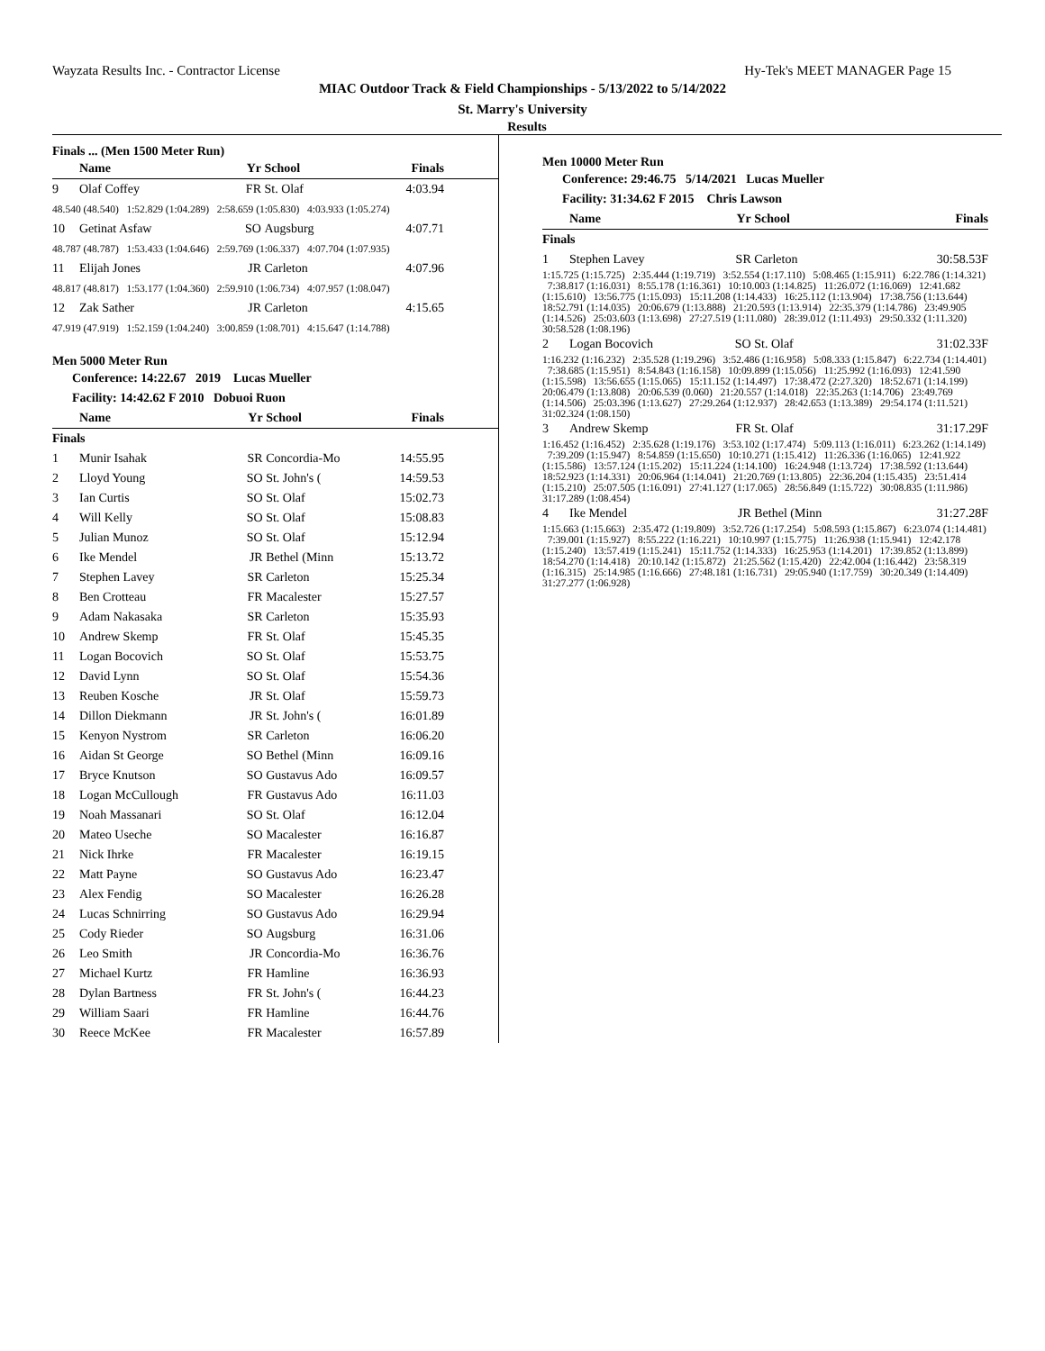Wayzata Results Inc. - Contractor License Hy-Tek's MEET MANAGER Page 15
MIAC Outdoor Track & Field Championships - 5/13/2022 to 5/14/2022
St. Marry's University
Results
Finals ... (Men 1500 Meter Run)
| | Name | Yr | School | Finals | |
| --- | --- | --- | --- | --- | --- |
| 9 | Olaf Coffey | FR | St. Olaf | 4:03.94 | |
| 48.540 (48.540) 1:52.829 (1:04.289) 2:58.659 (1:05.830) 4:03.933 (1:05.274) | | | | | |
| 10 | Getinat Asfaw | SO | Augsburg | 4:07.71 | |
| 48.787 (48.787) 1:53.433 (1:04.646) 2:59.769 (1:06.337) 4:07.704 (1:07.935) | | | | | |
| 11 | Elijah Jones | JR | Carleton | 4:07.96 | |
| 48.817 (48.817) 1:53.177 (1:04.360) 2:59.910 (1:06.734) 4:07.957 (1:08.047) | | | | | |
| 12 | Zak Sather | JR | Carleton | 4:15.65 | |
| 47.919 (47.919) 1:52.159 (1:04.240) 3:00.859 (1:08.701) 4:15.647 (1:14.788) | | | | | |
Men 5000 Meter Run
Conference: 14:22.67 2019 Lucas Mueller
Facility: 14:42.62 F 2010 Dobuoi Ruon
| | Name | Yr | School | Finals | |
| --- | --- | --- | --- | --- | --- |
| Finals | | | | | |
| 1 | Munir Isahak | SR | Concordia-Mo | 14:55.95 | |
| 2 | Lloyd Young | SO | St. John's ( | 14:59.53 | |
| 3 | Ian Curtis | SO | St. Olaf | 15:02.73 | |
| 4 | Will Kelly | SO | St. Olaf | 15:08.83 | |
| 5 | Julian Munoz | SO | St. Olaf | 15:12.94 | |
| 6 | Ike Mendel | JR | Bethel (Minn | 15:13.72 | |
| 7 | Stephen Lavey | SR | Carleton | 15:25.34 | |
| 8 | Ben Crotteau | FR | Macalester | 15:27.57 | |
| 9 | Adam Nakasaka | SR | Carleton | 15:35.93 | |
| 10 | Andrew Skemp | FR | St. Olaf | 15:45.35 | |
| 11 | Logan Bocovich | SO | St. Olaf | 15:53.75 | |
| 12 | David Lynn | SO | St. Olaf | 15:54.36 | |
| 13 | Reuben Kosche | JR | St. Olaf | 15:59.73 | |
| 14 | Dillon Diekmann | JR | St. John's ( | 16:01.89 | |
| 15 | Kenyon Nystrom | SR | Carleton | 16:06.20 | |
| 16 | Aidan St George | SO | Bethel (Minn | 16:09.16 | |
| 17 | Bryce Knutson | SO | Gustavus Ado | 16:09.57 | |
| 18 | Logan McCullough | FR | Gustavus Ado | 16:11.03 | |
| 19 | Noah Massanari | SO | St. Olaf | 16:12.04 | |
| 20 | Mateo Useche | SO | Macalester | 16:16.87 | |
| 21 | Nick Ihrke | FR | Macalester | 16:19.15 | |
| 22 | Matt Payne | SO | Gustavus Ado | 16:23.47 | |
| 23 | Alex Fendig | SO | Macalester | 16:26.28 | |
| 24 | Lucas Schnirring | SO | Gustavus Ado | 16:29.94 | |
| 25 | Cody Rieder | SO | Augsburg | 16:31.06 | |
| 26 | Leo Smith | JR | Concordia-Mo | 16:36.76 | |
| 27 | Michael Kurtz | FR | Hamline | 16:36.93 | |
| 28 | Dylan Bartness | FR | St. John's ( | 16:44.23 | |
| 29 | William Saari | FR | Hamline | 16:44.76 | |
| 30 | Reece McKee | FR | Macalester | 16:57.89 | |
Men 10000 Meter Run
Conference: 29:46.75 5/14/2021 Lucas Mueller
Facility: 31:34.62 F 2015 Chris Lawson
| | Name | Yr | School | Finals |
| --- | --- | --- | --- | --- |
| Finals | | | | |
| 1 | Stephen Lavey | SR | Carleton | 30:58.53F |
| 1:15.725 (1:15.725) 2:35.444 (1:19.719) 3:52.554 (1:17.110) 5:08.465 (1:15.911) 6:22.786 (1:14.321) 7:38.817 (1:16.031) 8:55.178 (1:16.361) 10:10.003 (1:14.825) 11:26.072 (1:16.069) 12:41.682 (1:15.610) 13:56.775 (1:15.093) 15:11.208 (1:14.433) 16:25.112 (1:13.904) 17:38.756 (1:13.644) 18:52.791 (1:14.035) 20:06.679 (1:13.888) 21:20.593 (1:13.914) 22:35.379 (1:14.786) 23:49.905 (1:14.526) 25:03.603 (1:13.698) 27:27.519 (1:11.080) 28:39.012 (1:11.493) 29:50.332 (1:11.320) 30:58.528 (1:08.196) | | | | |
| 2 | Logan Bocovich | SO | St. Olaf | 31:02.33F |
| 1:16.232 (1:16.232) 2:35.528 (1:19.296) 3:52.486 (1:16.958) 5:08.333 (1:15.847) 6:22.734 (1:14.401) 7:38.685 (1:15.951) 8:54.843 (1:16.158) 10:09.899 (1:15.056) 11:25.992 (1:16.093) 12:41.590 (1:15.598) 13:56.655 (1:15.065) 15:11.152 (1:14.497) 17:38.472 (2:27.320) 18:52.671 (1:14.199) 20:06.479 (1:13.808) 20:06.539 (0.060) 21:20.557 (1:14.018) 22:35.263 (1:14.706) 23:49.769 (1:14.506) 25:03.396 (1:13.627) 27:29.264 (1:12.937) 28:42.653 (1:13.389) 29:54.174 (1:11.521) 31:02.324 (1:08.150) | | | | |
| 3 | Andrew Skemp | FR | St. Olaf | 31:17.29F |
| 1:16.452 (1:16.452) 2:35.628 (1:19.176) 3:53.102 (1:17.474) 5:09.113 (1:16.011) 6:23.262 (1:14.149) 7:39.209 (1:15.947) 8:54.859 (1:15.650) 10:10.271 (1:15.412) 11:26.336 (1:16.065) 12:41.922 (1:15.586) 13:57.124 (1:15.202) 15:11.224 (1:14.100) 16:24.948 (1:13.724) 17:38.592 (1:13.644) 18:52.923 (1:14.331) 20:06.964 (1:14.041) 21:20.769 (1:13.805) 22:36.204 (1:15.435) 23:51.414 (1:15.210) 25:07.505 (1:16.091) 27:41.127 (1:17.065) 28:56.849 (1:15.722) 30:08.835 (1:11.986) 31:17.289 (1:08.454) | | | | |
| 4 | Ike Mendel | JR | Bethel (Minn | 31:27.28F |
| 1:15.663 (1:15.663) 2:35.472 (1:19.809) 3:52.726 (1:17.254) 5:08.593 (1:15.867) 6:23.074 (1:14.481) 7:39.001 (1:15.927) 8:55.222 (1:16.221) 10:10.997 (1:15.775) 11:26.938 (1:15.941) 12:42.178 (1:15.240) 13:57.419 (1:15.241) 15:11.752 (1:14.333) 16:25.953 (1:14.201) 17:39.852 (1:13.899) 18:54.270 (1:14.418) 20:10.142 (1:15.872) 21:25.562 (1:15.420) 22:42.004 (1:16.442) 23:58.319 (1:16.315) 25:14.985 (1:16.666) 27:48.181 (1:16.731) 29:05.940 (1:17.759) 30:20.349 (1:14.409) 31:27.277 (1:06.928) | | | | |